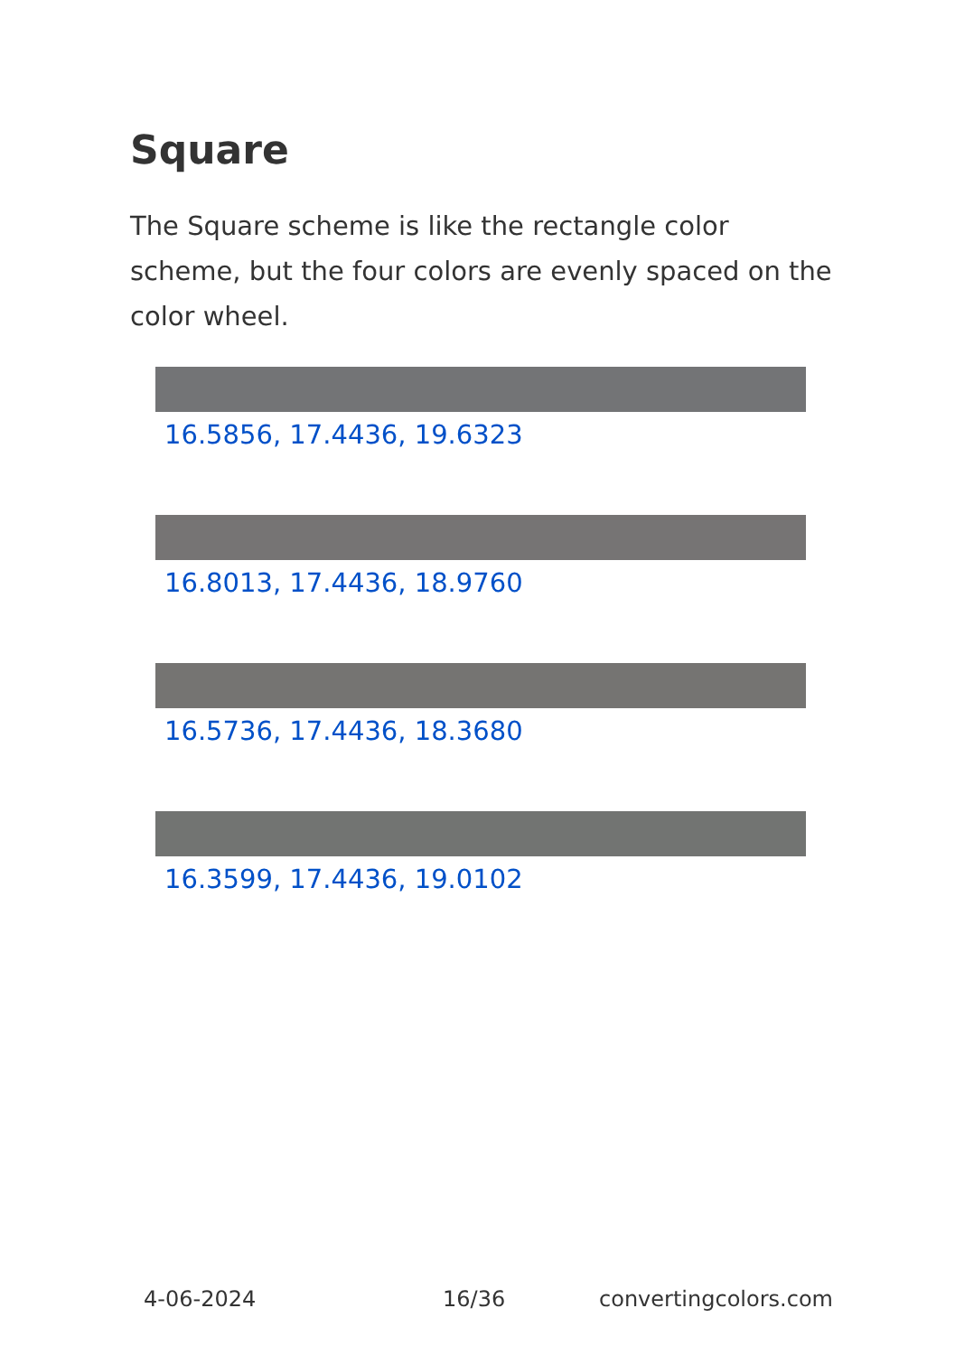Square
The Square scheme is like the rectangle color scheme, but the four colors are evenly spaced on the color wheel.
16.5856, 17.4436, 19.6323
16.8013, 17.4436, 18.9760
16.5736, 17.4436, 18.3680
16.3599, 17.4436, 19.0102
4-06-2024 16/36 convertingcolors.com